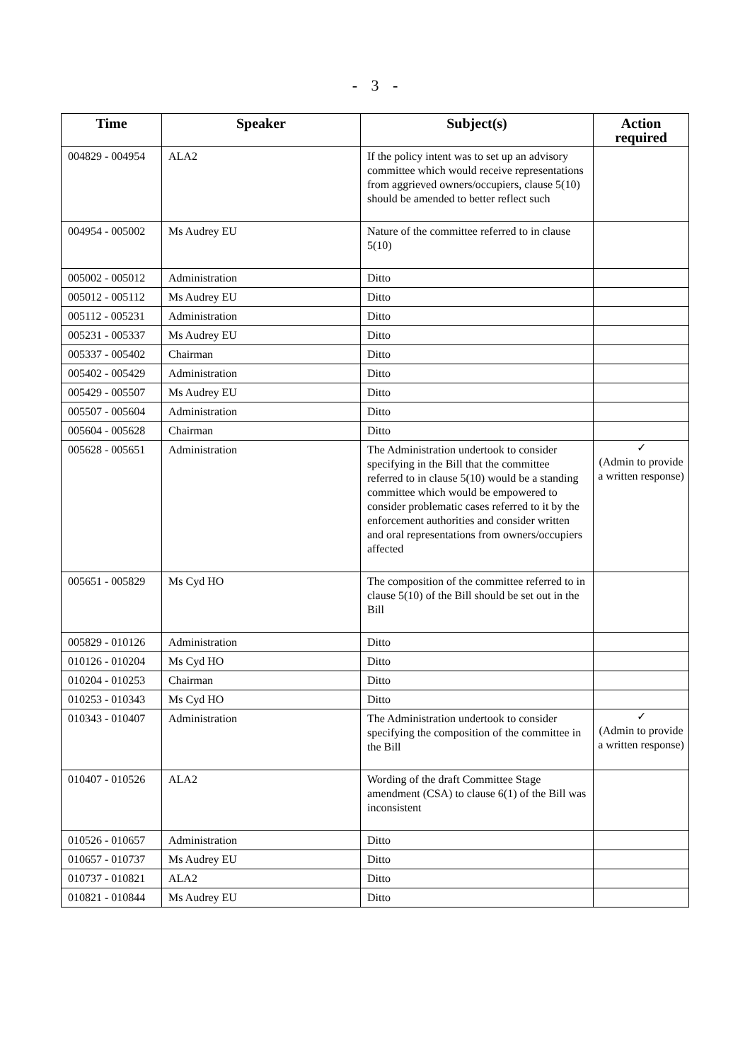- 3 -
| Time | Speaker | Subject(s) | Action required |
| --- | --- | --- | --- |
| 004829 - 004954 | ALA2 | If the policy intent was to set up an advisory committee which would receive representations from aggrieved owners/occupiers, clause 5(10) should be amended to better reflect such | |
| 004954 - 005002 | Ms Audrey EU | Nature of the committee referred to in clause 5(10) | |
| 005002 - 005012 | Administration | Ditto | |
| 005012 - 005112 | Ms Audrey EU | Ditto | |
| 005112 - 005231 | Administration | Ditto | |
| 005231 - 005337 | Ms Audrey EU | Ditto | |
| 005337 - 005402 | Chairman | Ditto | |
| 005402 - 005429 | Administration | Ditto | |
| 005429 - 005507 | Ms Audrey EU | Ditto | |
| 005507 - 005604 | Administration | Ditto | |
| 005604 - 005628 | Chairman | Ditto | |
| 005628 - 005651 | Administration | The Administration undertook to consider specifying in the Bill that the committee referred to in clause 5(10) would be a standing committee which would be empowered to consider problematic cases referred to it by the enforcement authorities and consider written and oral representations from owners/occupiers affected | ✓ (Admin to provide a written response) |
| 005651 - 005829 | Ms Cyd HO | The composition of the committee referred to in clause 5(10) of the Bill should be set out in the Bill | |
| 005829 - 010126 | Administration | Ditto | |
| 010126 - 010204 | Ms Cyd HO | Ditto | |
| 010204 - 010253 | Chairman | Ditto | |
| 010253 - 010343 | Ms Cyd HO | Ditto | |
| 010343 - 010407 | Administration | The Administration undertook to consider specifying the composition of the committee in the Bill | ✓ (Admin to provide a written response) |
| 010407 - 010526 | ALA2 | Wording of the draft Committee Stage amendment (CSA) to clause 6(1) of the Bill was inconsistent | |
| 010526 - 010657 | Administration | Ditto | |
| 010657 - 010737 | Ms Audrey EU | Ditto | |
| 010737 - 010821 | ALA2 | Ditto | |
| 010821 - 010844 | Ms Audrey EU | Ditto | |